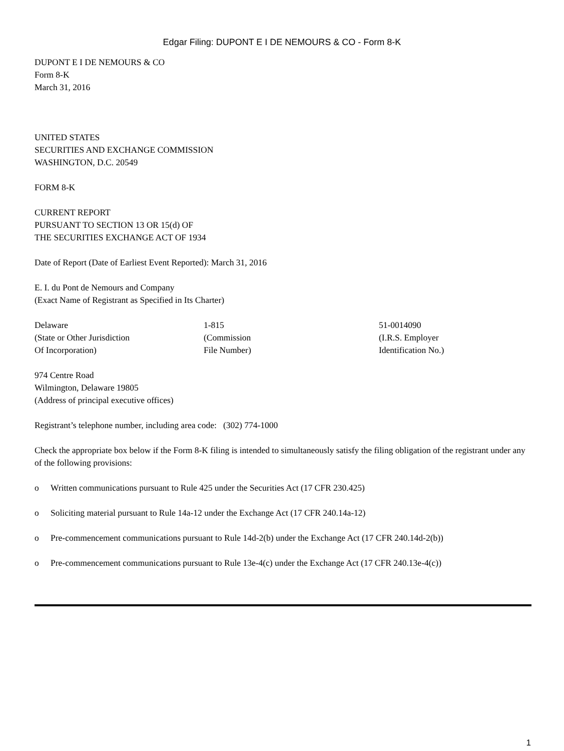Edgar Filing: DUPONT E I DE NEMOURS & CO - Form 8-K
DUPONT E I DE NEMOURS & CO
Form 8-K
March 31, 2016
UNITED STATES
SECURITIES AND EXCHANGE COMMISSION
WASHINGTON, D.C. 20549
FORM 8-K
CURRENT REPORT
PURSUANT TO SECTION 13 OR 15(d) OF
THE SECURITIES EXCHANGE ACT OF 1934
Date of Report (Date of Earliest Event Reported): March 31, 2016
E. I. du Pont de Nemours and Company
(Exact Name of Registrant as Specified in Its Charter)
Delaware
(State or Other Jurisdiction
Of Incorporation)
1-815
(Commission
File Number)
51-0014090
(I.R.S. Employer
Identification No.)
974 Centre Road
Wilmington, Delaware 19805
(Address of principal executive offices)
Registrant’s telephone number, including area code: (302) 774-1000
Check the appropriate box below if the Form 8-K filing is intended to simultaneously satisfy the filing obligation of the registrant under any of the following provisions:
o Written communications pursuant to Rule 425 under the Securities Act (17 CFR 230.425)
o Soliciting material pursuant to Rule 14a-12 under the Exchange Act (17 CFR 240.14a-12)
o Pre-commencement communications pursuant to Rule 14d-2(b) under the Exchange Act (17 CFR 240.14d-2(b))
o Pre-commencement communications pursuant to Rule 13e-4(c) under the Exchange Act (17 CFR 240.13e-4(c))
1